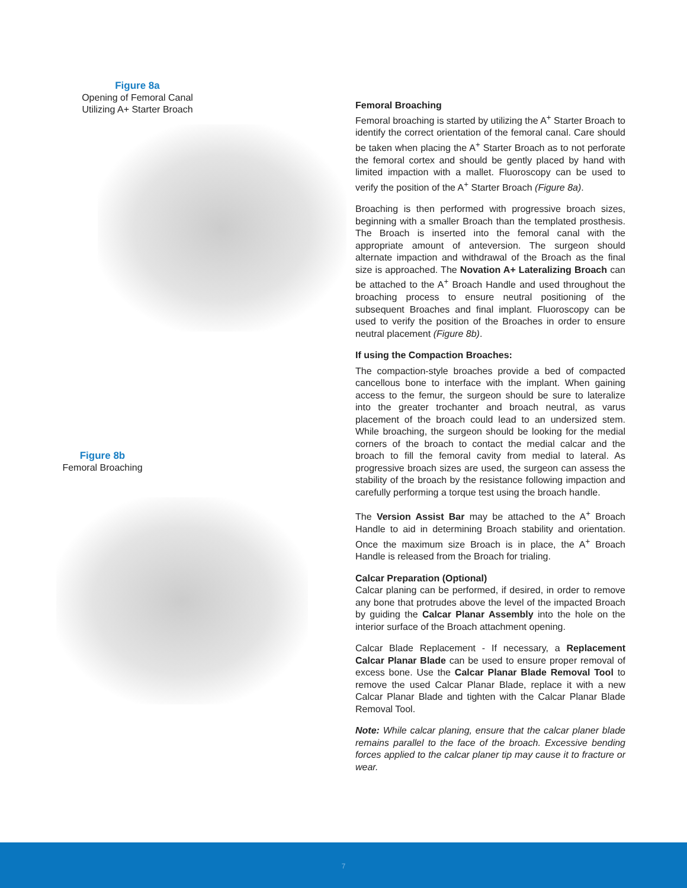Figure 8a
Opening of Femoral Canal
Utilizing A+ Starter Broach
Figure 8b
Femoral Broaching
Femoral Broaching
Femoral broaching is started by utilizing the A<sup>+</sup> Starter Broach to identify the correct orientation of the femoral canal. Care should be taken when placing the A<sup>+</sup> Starter Broach as to not perforate the femoral cortex and should be gently placed by hand with limited impaction with a mallet. Fluoroscopy can be used to verify the position of the A<sup>+</sup> Starter Broach (Figure 8a).
Broaching is then performed with progressive broach sizes, beginning with a smaller Broach than the templated prosthesis. The Broach is inserted into the femoral canal with the appropriate amount of anteversion. The surgeon should alternate impaction and withdrawal of the Broach as the final size is approached. The Novation A+ Lateralizing Broach can be attached to the A<sup>+</sup> Broach Handle and used throughout the broaching process to ensure neutral positioning of the subsequent Broaches and final implant. Fluoroscopy can be used to verify the position of the Broaches in order to ensure neutral placement (Figure 8b).
If using the Compaction Broaches:
The compaction-style broaches provide a bed of compacted cancellous bone to interface with the implant. When gaining access to the femur, the surgeon should be sure to lateralize into the greater trochanter and broach neutral, as varus placement of the broach could lead to an undersized stem. While broaching, the surgeon should be looking for the medial corners of the broach to contact the medial calcar and the broach to fill the femoral cavity from medial to lateral. As progressive broach sizes are used, the surgeon can assess the stability of the broach by the resistance following impaction and carefully performing a torque test using the broach handle.
The Version Assist Bar may be attached to the A<sup>+</sup> Broach Handle to aid in determining Broach stability and orientation. Once the maximum size Broach is in place, the A<sup>+</sup> Broach Handle is released from the Broach for trialing.
Calcar Preparation (Optional)
Calcar planing can be performed, if desired, in order to remove any bone that protrudes above the level of the impacted Broach by guiding the Calcar Planar Assembly into the hole on the interior surface of the Broach attachment opening.
Calcar Blade Replacement - If necessary, a Replacement Calcar Planar Blade can be used to ensure proper removal of excess bone. Use the Calcar Planar Blade Removal Tool to remove the used Calcar Planar Blade, replace it with a new Calcar Planar Blade and tighten with the Calcar Planar Blade Removal Tool.
Note: While calcar planing, ensure that the calcar planer blade remains parallel to the face of the broach. Excessive bending forces applied to the calcar planer tip may cause it to fracture or wear.
7